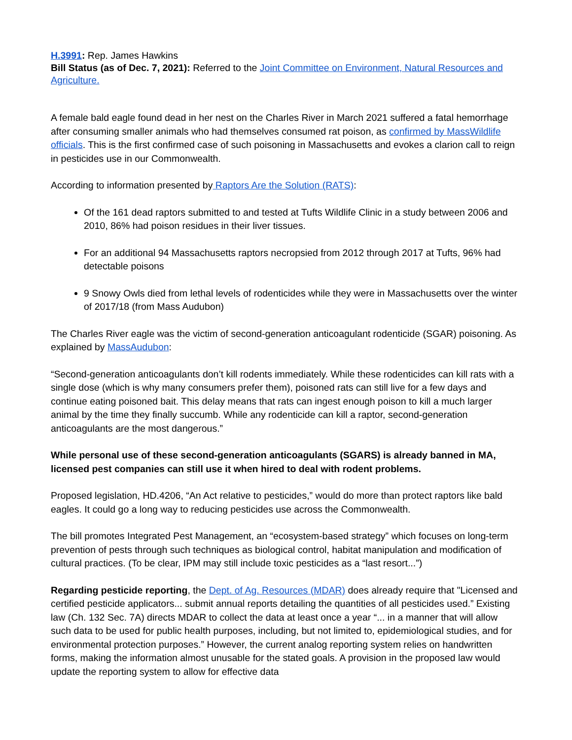H.3991: Rep. James Hawkins
Bill Status (as of Dec. 7, 2021): Referred to the Joint Committee on Environment, Natural Resources and Agriculture.
A female bald eagle found dead in her nest on the Charles River in March 2021 suffered a fatal hemorrhage after consuming smaller animals who had themselves consumed rat poison, as confirmed by MassWildlife officials. This is the first confirmed case of such poisoning in Massachusetts and evokes a clarion call to reign in pesticides use in our Commonwealth.
According to information presented by Raptors Are the Solution (RATS):
Of the 161 dead raptors submitted to and tested at Tufts Wildlife Clinic in a study between 2006 and 2010, 86% had poison residues in their liver tissues.
For an additional 94 Massachusetts raptors necropsied from 2012 through 2017 at Tufts, 96% had detectable poisons
9 Snowy Owls died from lethal levels of rodenticides while they were in Massachusetts over the winter of 2017/18 (from Mass Audubon)
The Charles River eagle was the victim of second-generation anticoagulant rodenticide (SGAR) poisoning. As explained by MassAudubon:
“Second-generation anticoagulants don’t kill rodents immediately. While these rodenticides can kill rats with a single dose (which is why many consumers prefer them), poisoned rats can still live for a few days and continue eating poisoned bait. This delay means that rats can ingest enough poison to kill a much larger animal by the time they finally succumb. While any rodenticide can kill a raptor, second-generation anticoagulants are the most dangerous.”
While personal use of these second-generation anticoagulants (SGARS) is already banned in MA, licensed pest companies can still use it when hired to deal with rodent problems.
Proposed legislation, HD.4206, “An Act relative to pesticides,” would do more than protect raptors like bald eagles. It could go a long way to reducing pesticides use across the Commonwealth.
The bill promotes Integrated Pest Management, an “ecosystem-based strategy” which focuses on long-term prevention of pests through such techniques as biological control, habitat manipulation and modification of cultural practices. (To be clear, IPM may still include toxic pesticides as a “last resort...”)
Regarding pesticide reporting, the Dept. of Ag. Resources (MDAR) does already require that "Licensed and certified pesticide applicators... submit annual reports detailing the quantities of all pesticides used.” Existing law (Ch. 132 Sec. 7A) directs MDAR to collect the data at least once a year “... in a manner that will allow such data to be used for public health purposes, including, but not limited to, epidemiological studies, and for environmental protection purposes.” However, the current analog reporting system relies on handwritten forms, making the information almost unusable for the stated goals. A provision in the proposed law would update the reporting system to allow for effective data